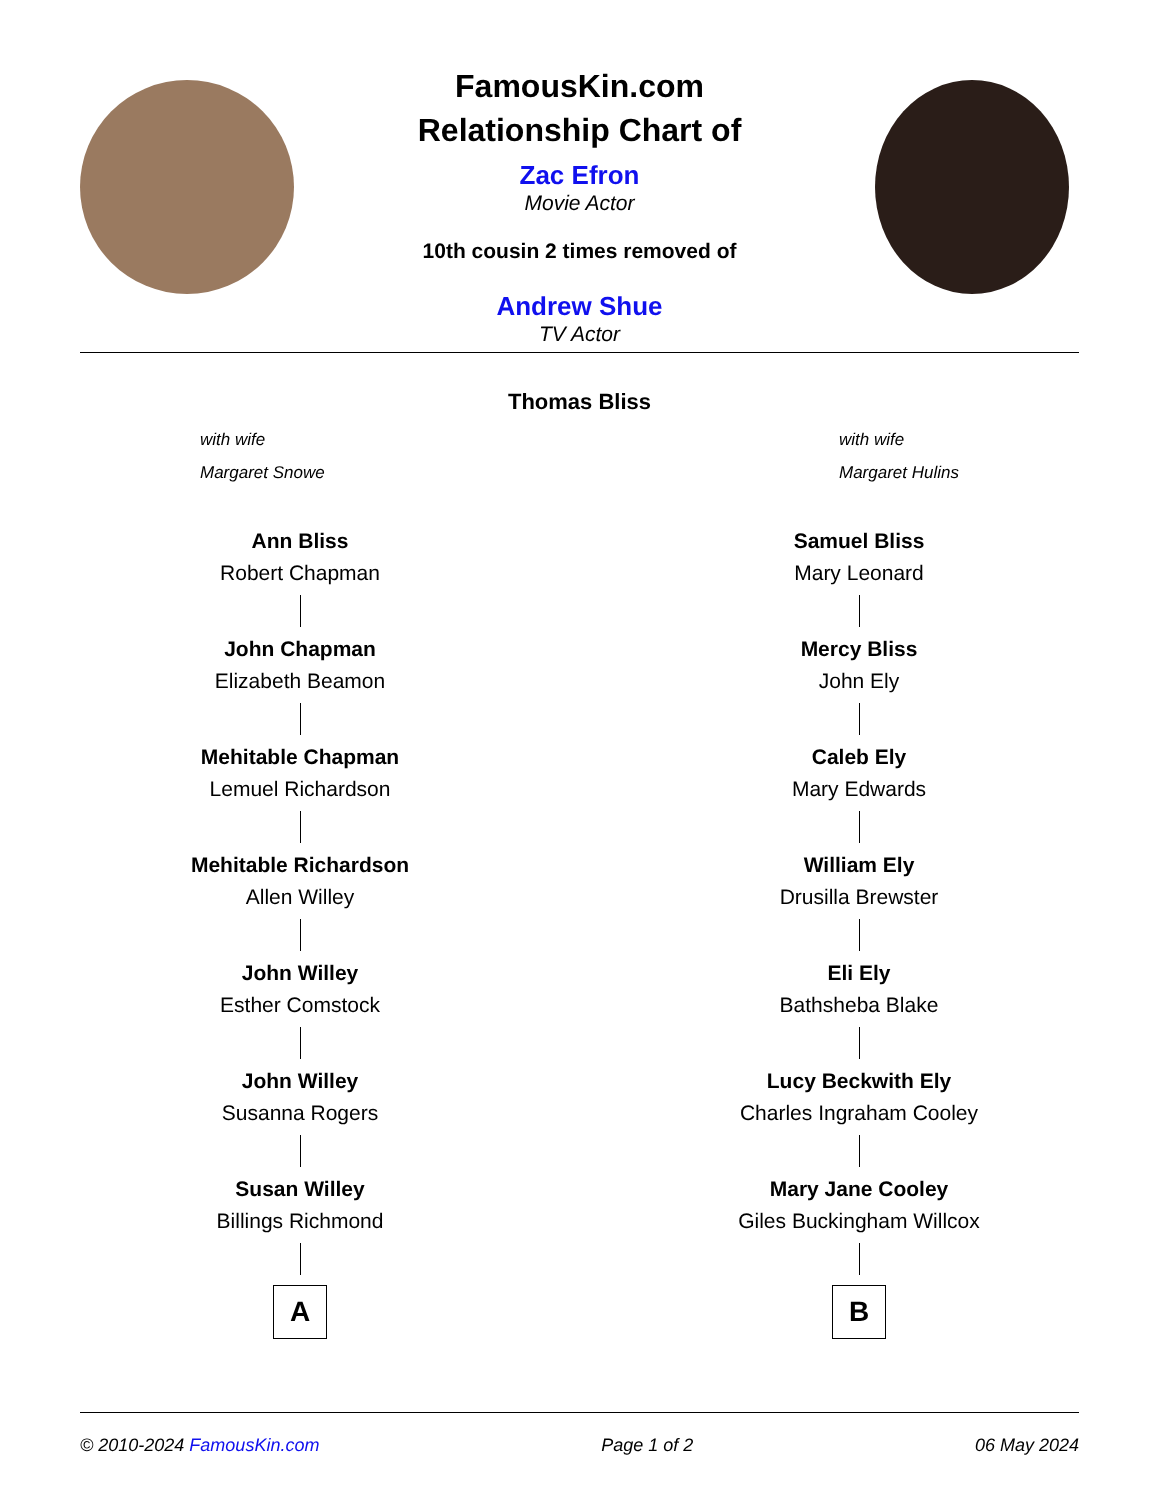FamousKin.com
Relationship Chart of
Zac Efron
Movie Actor
10th cousin 2 times removed of
Andrew Shue
TV Actor
Thomas Bliss
with wife
Margaret Snowe
with wife
Margaret Hulins
Ann Bliss
Robert Chapman
John Chapman
Elizabeth Beamon
Mehitable Chapman
Lemuel Richardson
Mehitable Richardson
Allen Willey
John Willey
Esther Comstock
John Willey
Susanna Rogers
Susan Willey
Billings Richmond
A
Samuel Bliss
Mary Leonard
Mercy Bliss
John Ely
Caleb Ely
Mary Edwards
William Ely
Drusilla Brewster
Eli Ely
Bathsheba Blake
Lucy Beckwith Ely
Charles Ingraham Cooley
Mary Jane Cooley
Giles Buckingham Willcox
B
© 2010-2024 FamousKin.com Page 1 of 2 06 May 2024